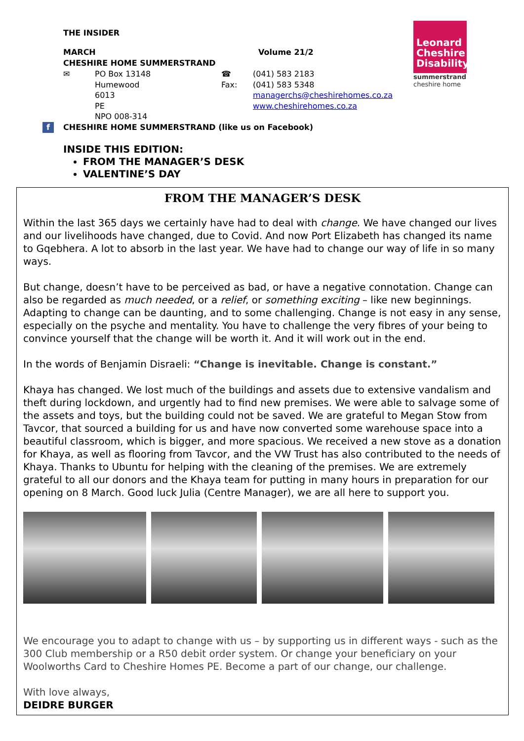THE INSIDER
MARCH Volume 21/2
CHESHIRE HOME SUMMERSTRAND
✉ PO Box 13148 ☎ (041) 583 2183 Humewood Fax: (041) 583 5348 6013 managerchs@cheshirehomes.co.za PE www.cheshirehomes.co.za NPO 008-314
f CHESHIRE HOME SUMMERSTRAND (like us on Facebook)
Leonard Cheshire Disability
summerstrand
cheshire home
INSIDE THIS EDITION:
FROM THE MANAGER’S DESK
VALENTINE’S DAY
FROM THE MANAGER’S DESK
Within the last 365 days we certainly have had to deal with change. We have changed our lives and our livelihoods have changed, due to Covid. And now Port Elizabeth has changed its name to Gqebhera. A lot to absorb in the last year. We have had to change our way of life in so many ways.
But change, doesn’t have to be perceived as bad, or have a negative connotation. Change can also be regarded as much needed, or a relief, or something exciting – like new beginnings. Adapting to change can be daunting, and to some challenging. Change is not easy in any sense, especially on the psyche and mentality. You have to challenge the very fibres of your being to convince yourself that the change will be worth it. And it will work out in the end.
In the words of Benjamin Disraeli: “Change is inevitable. Change is constant.”
Khaya has changed. We lost much of the buildings and assets due to extensive vandalism and theft during lockdown, and urgently had to find new premises. We were able to salvage some of the assets and toys, but the building could not be saved. We are grateful to Megan Stow from Tavcor, that sourced a building for us and have now converted some warehouse space into a beautiful classroom, which is bigger, and more spacious. We received a new stove as a donation for Khaya, as well as flooring from Tavcor, and the VW Trust has also contributed to the needs of Khaya. Thanks to Ubuntu for helping with the cleaning of the premises. We are extremely grateful to all our donors and the Khaya team for putting in many hours in preparation for our opening on 8 March. Good luck Julia (Centre Manager), we are all here to support you.
We encourage you to adapt to change with us – by supporting us in different ways - such as the 300 Club membership or a R50 debit order system. Or change your beneficiary on your Woolworths Card to Cheshire Homes PE. Become a part of our change, our challenge.
With love always,
DEIDRE BURGER